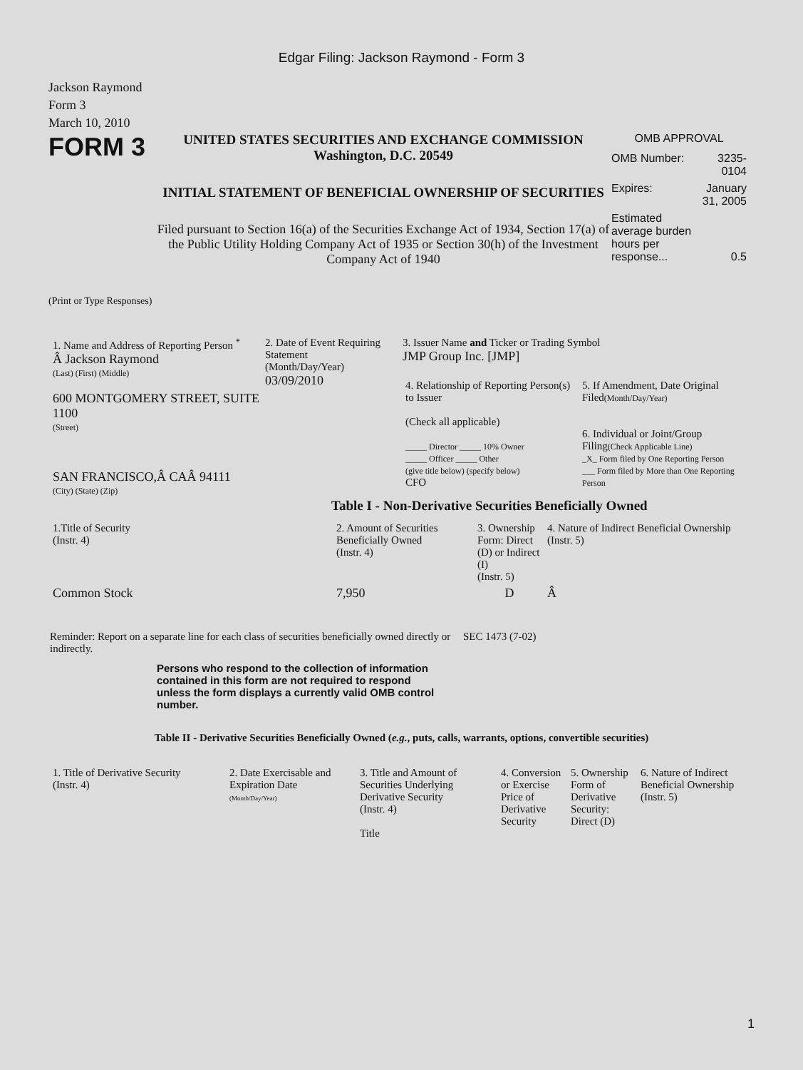Edgar Filing: Jackson Raymond - Form 3
Jackson Raymond
Form 3
March 10, 2010
FORM 3
UNITED STATES SECURITIES AND EXCHANGE COMMISSION
Washington, D.C. 20549
INITIAL STATEMENT OF BENEFICIAL OWNERSHIP OF SECURITIES
Filed pursuant to Section 16(a) of the Securities Exchange Act of 1934, Section 17(a) of the Public Utility Holding Company Act of 1935 or Section 30(h) of the Investment Company Act of 1940
OMB APPROVAL
| OMB Number: | 3235-0104 |
| Expires: | January 31, 2005 |
| Estimated average burden hours per response... | 0.5 |
(Print or Type Responses)
| 1. Name and Address of Reporting Person <sup>*</sup> Â Jackson Raymond (Last) (First) (Middle) 600 MONTGOMERY STREET, SUITE 1100 (Street) SAN FRANCISCO,Â CAÂ 94111 (City) (State) (Zip) | 2. Date of Event Requiring Statement (Month/Day/Year) 03/09/2010 | 3. Issuer Name and Ticker or Trading Symbol JMP Group Inc. [JMP] / 4. Relationship of Reporting Person(s) to Issuer (Check all applicable) _____ Director _____ 10% Owner _____ Officer _____ Other (give title below) (specify below) CFO / 5. If Amendment, Date Original Filed (Month/Day/Year) 6. Individual or Joint/Group Filing (Check Applicable Line) _X_ Form filed by One Reporting Person ___ Form filed by More than One Reporting Person / |
Table I - Non-Derivative Securities Beneficially Owned
| 1.Title of Security (Instr. 4) | 2. Amount of Securities Beneficially Owned (Instr. 4) | 3. Ownership Form: Direct (D) or Indirect (I) (Instr. 5) | 4. Nature of Indirect Beneficial Ownership (Instr. 5) |
| --- | --- | --- | --- |
| Common Stock | 7,950 | D | Â |
Reminder: Report on a separate line for each class of securities beneficially owned directly or indirectly.
SEC 1473 (7-02)
Persons who respond to the collection of information contained in this form are not required to respond unless the form displays a currently valid OMB control number.
Table II - Derivative Securities Beneficially Owned (e.g., puts, calls, warrants, options, convertible securities)
| 1. Title of Derivative Security (Instr. 4) | 2. Date Exercisable and Expiration Date (Month/Day/Year) | 3. Title and Amount of Securities Underlying Derivative Security (Instr. 4) Title | 4. Conversion or Exercise Price of Derivative Security | 5. Ownership Form of Derivative Security: Direct (D) | 6. Nature of Indirect Beneficial Ownership (Instr. 5) |
| --- | --- | --- | --- | --- | --- |
1